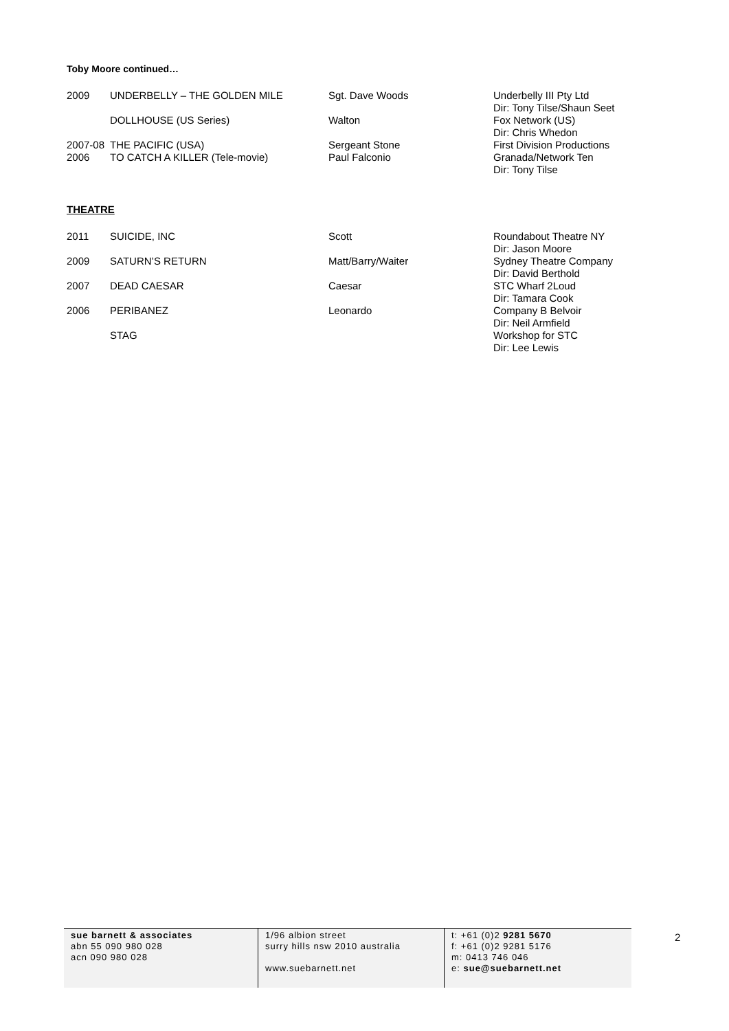Toby Moore continued…
| 2009 | UNDERBELLY – THE GOLDEN MILE | Sgt. Dave Woods | Underbelly III Pty Ltd Dir: Tony Tilse/Shaun Seet |
| | DOLLHOUSE (US Series) | Walton | Fox Network (US) Dir: Chris Whedon |
| 2007-08 | THE PACIFIC (USA) | Sergeant Stone | First Division Productions |
| 2006 | TO CATCH A KILLER (Tele-movie) | Paul Falconio | Granada/Network Ten Dir: Tony Tilse |
THEATRE
| 2011 | SUICIDE, INC | Scott | Roundabout Theatre NY Dir: Jason Moore |
| 2009 | SATURN’S RETURN | Matt/Barry/Waiter | Sydney Theatre Company Dir: David Berthold |
| 2007 | DEAD CAESAR | Caesar | STC Wharf 2Loud Dir: Tamara Cook |
| 2006 | PERIBANEZ | Leonardo | Company B Belvoir Dir: Neil Armfield |
| | STAG | | Workshop for STC Dir: Lee Lewis |
sue barnett & associates
abn 55 090 980 028
acn 090 980 028
1/96 albion street
surry hills nsw 2010 australia
www.suebarnett.net
t: +61 (0)2 9281 5670
f: +61 (0)2 9281 5176
m: 0413 746 046
e: sue@suebarnett.net
2